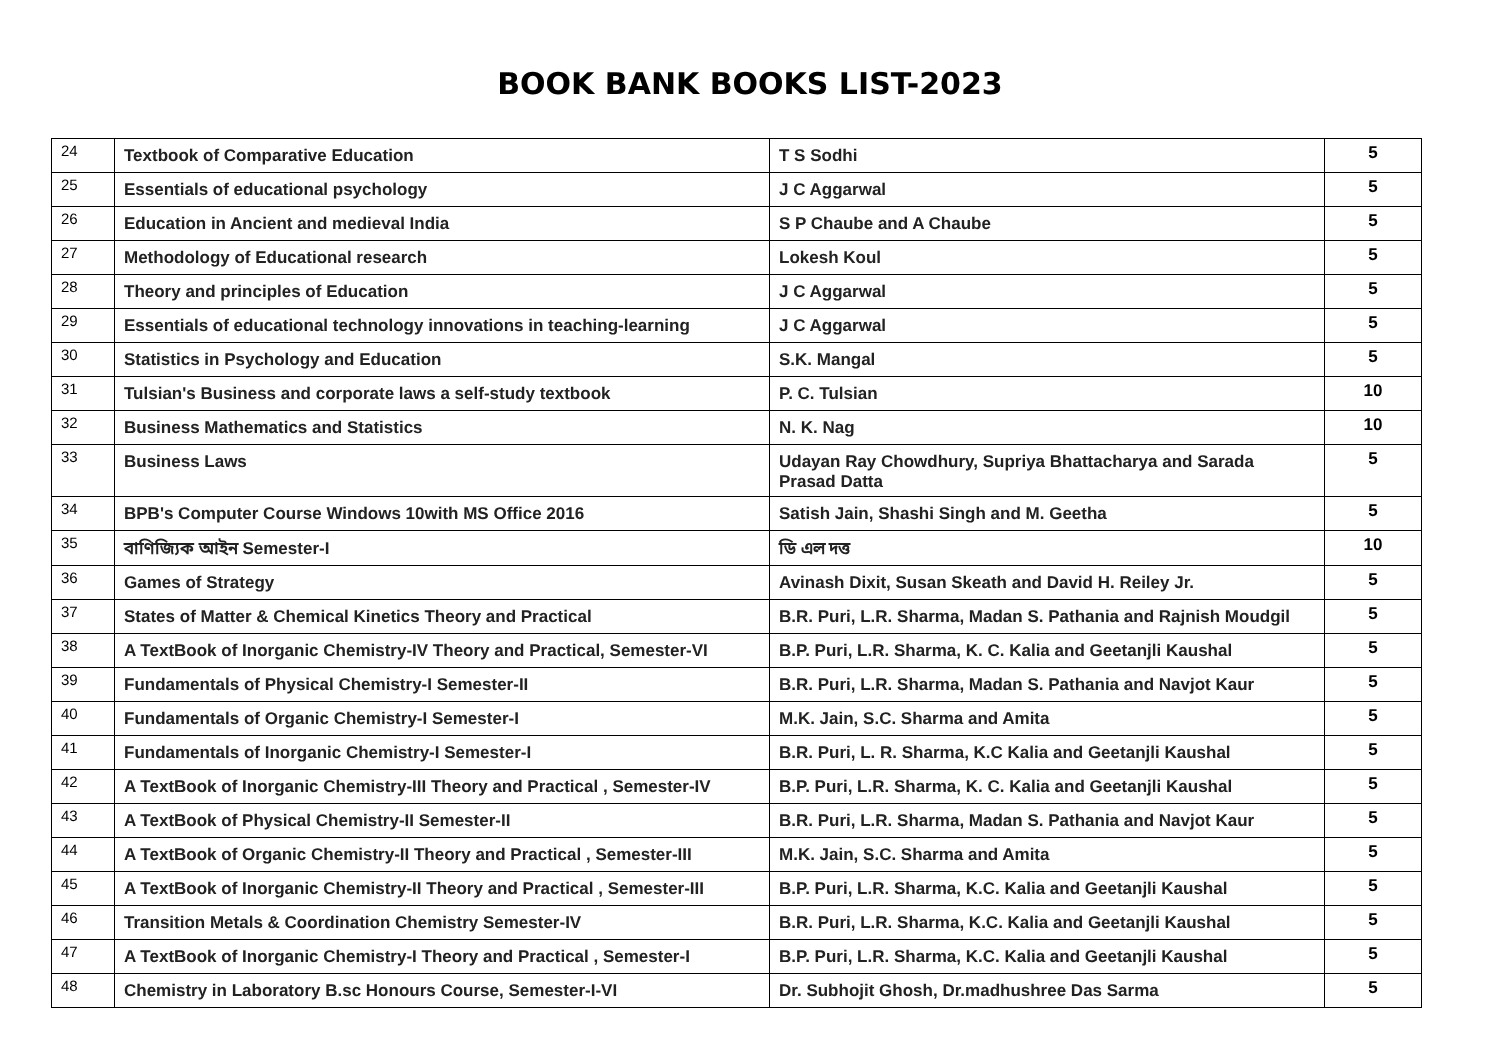BOOK BANK BOOKS LIST-2023
| 24 | Textbook of Comparative Education | T S Sodhi | 5 |
| 25 | Essentials of educational psychology | J C Aggarwal | 5 |
| 26 | Education in Ancient and medieval India | S P Chaube and A Chaube | 5 |
| 27 | Methodology of Educational research | Lokesh Koul | 5 |
| 28 | Theory and principles of Education | J C Aggarwal | 5 |
| 29 | Essentials of educational technology innovations in teaching-learning | J C Aggarwal | 5 |
| 30 | Statistics in Psychology and Education | S.K. Mangal | 5 |
| 31 | Tulsian's Business and corporate laws a self-study textbook | P. C. Tulsian | 10 |
| 32 | Business Mathematics and Statistics | N. K. Nag | 10 |
| 33 | Business Laws | Udayan Ray Chowdhury, Supriya Bhattacharya and Sarada Prasad Datta | 5 |
| 34 | BPB's Computer Course Windows 10with MS Office 2016 | Satish Jain, Shashi Singh and M. Geetha | 5 |
| 35 | বাণিজ্যিক আইন Semester-I | ডি এল দত্ত | 10 |
| 36 | Games of Strategy | Avinash Dixit, Susan Skeath and David H. Reiley Jr. | 5 |
| 37 | States of Matter & Chemical Kinetics Theory and Practical | B.R. Puri, L.R. Sharma, Madan S. Pathania and Rajnish Moudgil | 5 |
| 38 | A TextBook of Inorganic Chemistry-IV Theory and Practical, Semester-VI | B.P. Puri, L.R. Sharma, K. C. Kalia and Geetanjli Kaushal | 5 |
| 39 | Fundamentals of Physical Chemistry-I Semester-II | B.R. Puri, L.R. Sharma, Madan S. Pathania and Navjot Kaur | 5 |
| 40 | Fundamentals of Organic Chemistry-I Semester-I | M.K. Jain, S.C. Sharma and Amita | 5 |
| 41 | Fundamentals of Inorganic Chemistry-I Semester-I | B.R. Puri, L. R. Sharma, K.C Kalia and Geetanjli Kaushal | 5 |
| 42 | A TextBook of Inorganic Chemistry-III Theory and Practical , Semester-IV | B.P. Puri, L.R. Sharma, K. C. Kalia and Geetanjli Kaushal | 5 |
| 43 | A TextBook of Physical Chemistry-II Semester-II | B.R. Puri, L.R. Sharma, Madan S. Pathania and Navjot Kaur | 5 |
| 44 | A TextBook of Organic Chemistry-II Theory and Practical , Semester-III | M.K. Jain, S.C. Sharma and Amita | 5 |
| 45 | A TextBook of Inorganic Chemistry-II Theory and Practical , Semester-III | B.P. Puri, L.R. Sharma, K.C. Kalia and Geetanjli Kaushal | 5 |
| 46 | Transition Metals & Coordination Chemistry Semester-IV | B.R. Puri, L.R. Sharma, K.C. Kalia and Geetanjli Kaushal | 5 |
| 47 | A TextBook of Inorganic Chemistry-I Theory and Practical , Semester-I | B.P. Puri, L.R. Sharma, K.C. Kalia and Geetanjli Kaushal | 5 |
| 48 | Chemistry in Laboratory B.sc Honours Course, Semester-I-VI | Dr. Subhojit Ghosh, Dr.madhushree Das Sarma | 5 |